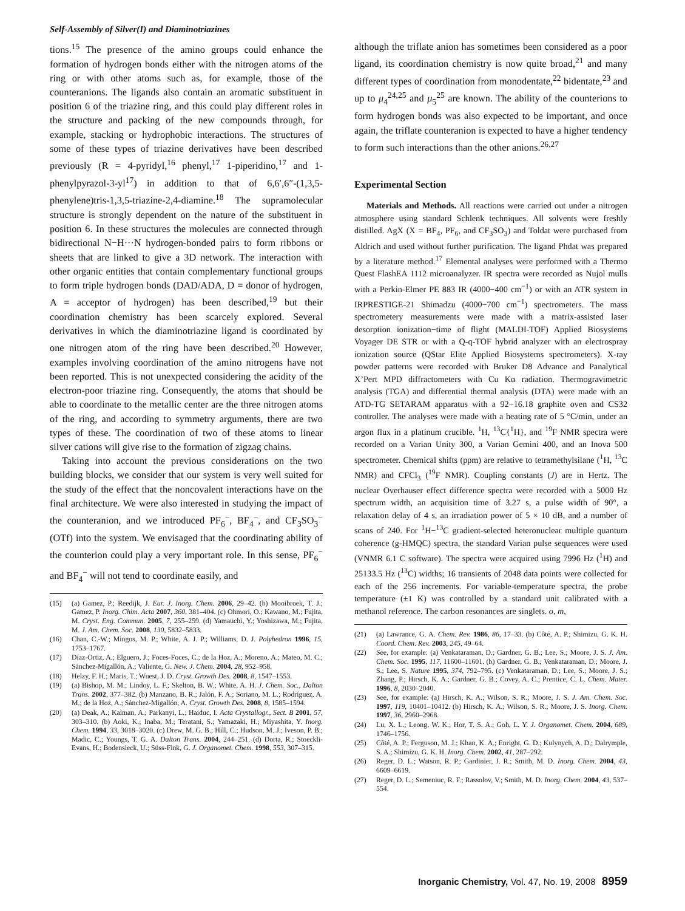Self-Assembly of Silver(I) and Diaminotriazines
tions.<sup>15</sup> The presence of the amino groups could enhance the formation of hydrogen bonds either with the nitrogen atoms of the ring or with other atoms such as, for example, those of the counteranions. The ligands also contain an aromatic substituent in position 6 of the triazine ring, and this could play different roles in the structure and packing of the new compounds through, for example, stacking or hydrophobic interactions. The structures of some of these types of triazine derivatives have been described previously (R = 4-pyridyl,<sup>16</sup> phenyl,<sup>17</sup> 1-piperidino,<sup>17</sup> and 1-phenylpyrazol-3-yl<sup>17</sup>) in addition to that of 6,6′,6″-(1,3,5-phenylene)tris-1,3,5-triazine-2,4-diamine.<sup>18</sup> The supramolecular structure is strongly dependent on the nature of the substituent in position 6. In these structures the molecules are connected through bidirectional N−H···N hydrogen-bonded pairs to form ribbons or sheets that are linked to give a 3D network. The interaction with other organic entities that contain complementary functional groups to form triple hydrogen bonds (DAD/ADA, D = donor of hydrogen, A = acceptor of hydrogen) has been described,<sup>19</sup> but their coordination chemistry has been scarcely explored. Several derivatives in which the diaminotriazine ligand is coordinated by one nitrogen atom of the ring have been described.<sup>20</sup> However, examples involving coordination of the amino nitrogens have not been reported. This is not unexpected considering the acidity of the electron-poor triazine ring. Consequently, the atoms that should be able to coordinate to the metallic center are the three nitrogen atoms of the ring, and according to symmetry arguments, there are two types of these. The coordination of two of these atoms to linear silver cations will give rise to the formation of zigzag chains.
Taking into account the previous considerations on the two building blocks, we consider that our system is very well suited for the study of the effect that the noncovalent interactions have on the final architecture. We were also interested in studying the impact of the counteranion, and we introduced PF<sub>6</sub><sup>−</sup>, BF<sub>4</sub><sup>−</sup>, and CF<sub>3</sub>SO<sub>3</sub><sup>−</sup> (OTf) into the system. We envisaged that the coordinating ability of the counterion could play a very important role. In this sense, PF<sub>6</sub><sup>−</sup> and BF<sub>4</sub><sup>−</sup> will not tend to coordinate easily, and
(15) (a) Gamez, P.; Reedijk, J. Eur. J. Inorg. Chem. 2006, 29–42. (b) Mooibroek, T. J.; Gamez, P. Inorg. Chim. Acta 2007, 360, 381–404. (c) Ohmori, O.; Kawano, M.; Fujita, M. Cryst. Eng. Commun. 2005, 7, 255–259. (d) Yamauchi, Y.; Yoshizawa, M.; Fujita, M. J. Am. Chem. Soc. 2008, 130, 5832–5833.
(16) Chan, C.-W.; Mingos, M. P.; White, A. J. P.; Williams, D. J. Polyhedron 1996, 15, 1753–1767.
(17) Díaz-Ortiz, A.; Elguero, J.; Foces-Foces, C.; de la Hoz, A.; Moreno, A.; Mateo, M. C.; Sánchez-Migallón, A.; Valiente, G. New. J. Chem. 2004, 28, 952–958.
(18) Helzy, F. H.; Maris, T.; Wuest, J. D. Cryst. Growth Des. 2008, 8, 1547–1553.
(19) (a) Bishop, M. M.; Lindoy, L. F.; Skelton, B. W.; White, A. H. J. Chem. Soc., Dalton Trans. 2002, 377–382. (b) Manzano, B. R.; Jalón, F. A.; Soriano, M. L.; Rodríguez, A. M.; de la Hoz, A.; Sánchez-Migallón, A. Cryst. Growth Des. 2008, 8, 1585–1594.
(20) (a) Deak, A.; Kalman, A.; Parkanyi, L.; Haiduc, I. Acta Crystallogr., Sect. B 2001, 57, 303–310. (b) Aoki, K.; Inaba, M.; Teratani, S.; Yamazaki, H.; Miyashita, Y. Inorg. Chem. 1994, 33, 3018–3020. (c) Drew, M. G. B.; Hill, C.; Hudson, M. J.; Iveson, P. B.; Madic, C.; Youngs, T. G. A. Dalton Trans. 2004, 244–251. (d) Dorta, R.; Stoeckli-Evans, H.; Bodensieck, U.; Süss-Fink, G. J. Organomet. Chem. 1998, 553, 307–315.
although the triflate anion has sometimes been considered as a poor ligand, its coordination chemistry is now quite broad,<sup>21</sup> and many different types of coordination from monodentate,<sup>22</sup> bidentate,<sup>23</sup> and up to μ<sub>4</sub><sup>24,25</sup> and μ<sub>5</sub><sup>25</sup> are known. The ability of the counterions to form hydrogen bonds was also expected to be important, and once again, the triflate counteranion is expected to have a higher tendency to form such interactions than the other anions.<sup>26,27</sup>
Experimental Section
Materials and Methods. All reactions were carried out under a nitrogen atmosphere using standard Schlenk techniques. All solvents were freshly distilled. AgX (X = BF<sub>4</sub>, PF<sub>6</sub>, and CF<sub>3</sub>SO<sub>3</sub>) and Toldat were purchased from Aldrich and used without further purification. The ligand Phdat was prepared by a literature method.<sup>17</sup> Elemental analyses were performed with a Thermo Quest FlashEA 1112 microanalyzer. IR spectra were recorded as Nujol mulls with a Perkin-Elmer PE 883 IR (4000−400 cm<sup>−1</sup>) or with an ATR system in IRPRESTIGE-21 Shimadzu (4000−700 cm<sup>−1</sup>) spectrometers. The mass spectrometery measurements were made with a matrix-assisted laser desorption ionization−time of flight (MALDI-TOF) Applied Biosystems Voyager DE STR or with a Q-q-TOF hybrid analyzer with an electrospray ionization source (QStar Elite Applied Biosystems spectrometers). X-ray powder patterns were recorded with Bruker D8 Advance and Panalytical X’Pert MPD diffractometers with Cu Kα radiation. Thermogravimetric analysis (TGA) and differential thermal analysis (DTA) were made with an ATD-TG SETARAM apparatus with a 92−16.18 graphite oven and CS32 controller. The analyses were made with a heating rate of 5 °C/min, under an argon flux in a platinum crucible. <sup>1</sup>H, <sup>13</sup>C{<sup>1</sup>H}, and <sup>19</sup>F NMR spectra were recorded on a Varian Unity 300, a Varian Gemini 400, and an Inova 500 spectrometer. Chemical shifts (ppm) are relative to tetramethylsilane (<sup>1</sup>H, <sup>13</sup>C NMR) and CFCl<sub>3</sub> (<sup>19</sup>F NMR). Coupling constants (J) are in Hertz. The nuclear Overhauser effect difference spectra were recorded with a 5000 Hz spectrum width, an acquisition time of 3.27 s, a pulse width of 90°, a relaxation delay of 4 s, an irradiation power of 5 × 10 dB, and a number of scans of 240. For <sup>1</sup>H−<sup>13</sup>C gradient-selected heteronuclear multiple quantum coherence (g-HMQC) spectra, the standard Varian pulse sequences were used (VNMR 6.1 C software). The spectra were acquired using 7996 Hz (<sup>1</sup>H) and 25133.5 Hz (<sup>13</sup>C) widths; 16 transients of 2048 data points were collected for each of the 256 increments. For variable-temperature spectra, the probe temperature (±1 K) was controlled by a standard unit calibrated with a methanol reference. The carbon resonances are singlets. o, m,
(21) (a) Lawrance, G. A. Chem. Rev. 1986, 86, 17–33. (b) Côté, A. P.; Shimizu, G. K. H. Coord. Chem. Rev. 2003, 245, 49–64.
(22) See, for example: (a) Venkataraman, D.; Gardner, G. B.; Lee, S.; Moore, J. S. J. Am. Chem. Soc. 1995, 117, 11600–11601. (b) Gardner, G. B.; Venkataraman, D.; Moore, J. S.; Lee, S. Nature 1995, 374, 792–795. (c) Venkataraman, D.; Lee, S.; Moore, J. S.; Zhang, P.; Hirsch, K. A.; Gardner, G. B.; Covey, A. C.; Prentice, C. L. Chem. Mater. 1996, 8, 2030–2040.
(23) See, for example: (a) Hirsch, K. A.; Wilson, S. R.; Moore, J. S. J. Am. Chem. Soc. 1997, 119, 10401–10412. (b) Hirsch, K. A.; Wilson, S. R.; Moore, J. S. Inorg. Chem. 1997, 36, 2960–2968.
(24) Lu, X. L.; Leong, W. K.; Hor, T. S. A.; Goh, L. Y. J. Organomet. Chem. 2004, 689, 1746–1756.
(25) Côté, A. P.; Ferguson, M. J.; Khan, K. A.; Enright, G. D.; Kulynych, A. D.; Dalrymple, S. A.; Shimizu, G. K. H. Inorg. Chem. 2002, 41, 287–292.
(26) Reger, D. L.; Watson, R. P.; Gardinier, J. R.; Smith, M. D. Inorg. Chem. 2004, 43, 6609–6619.
(27) Reger, D. L.; Semeniuc, R. F.; Rassolov, V.; Smith, M. D. Inorg. Chem. 2004, 43, 537–554.
Inorganic Chemistry, Vol. 47, No. 19, 2008 8959